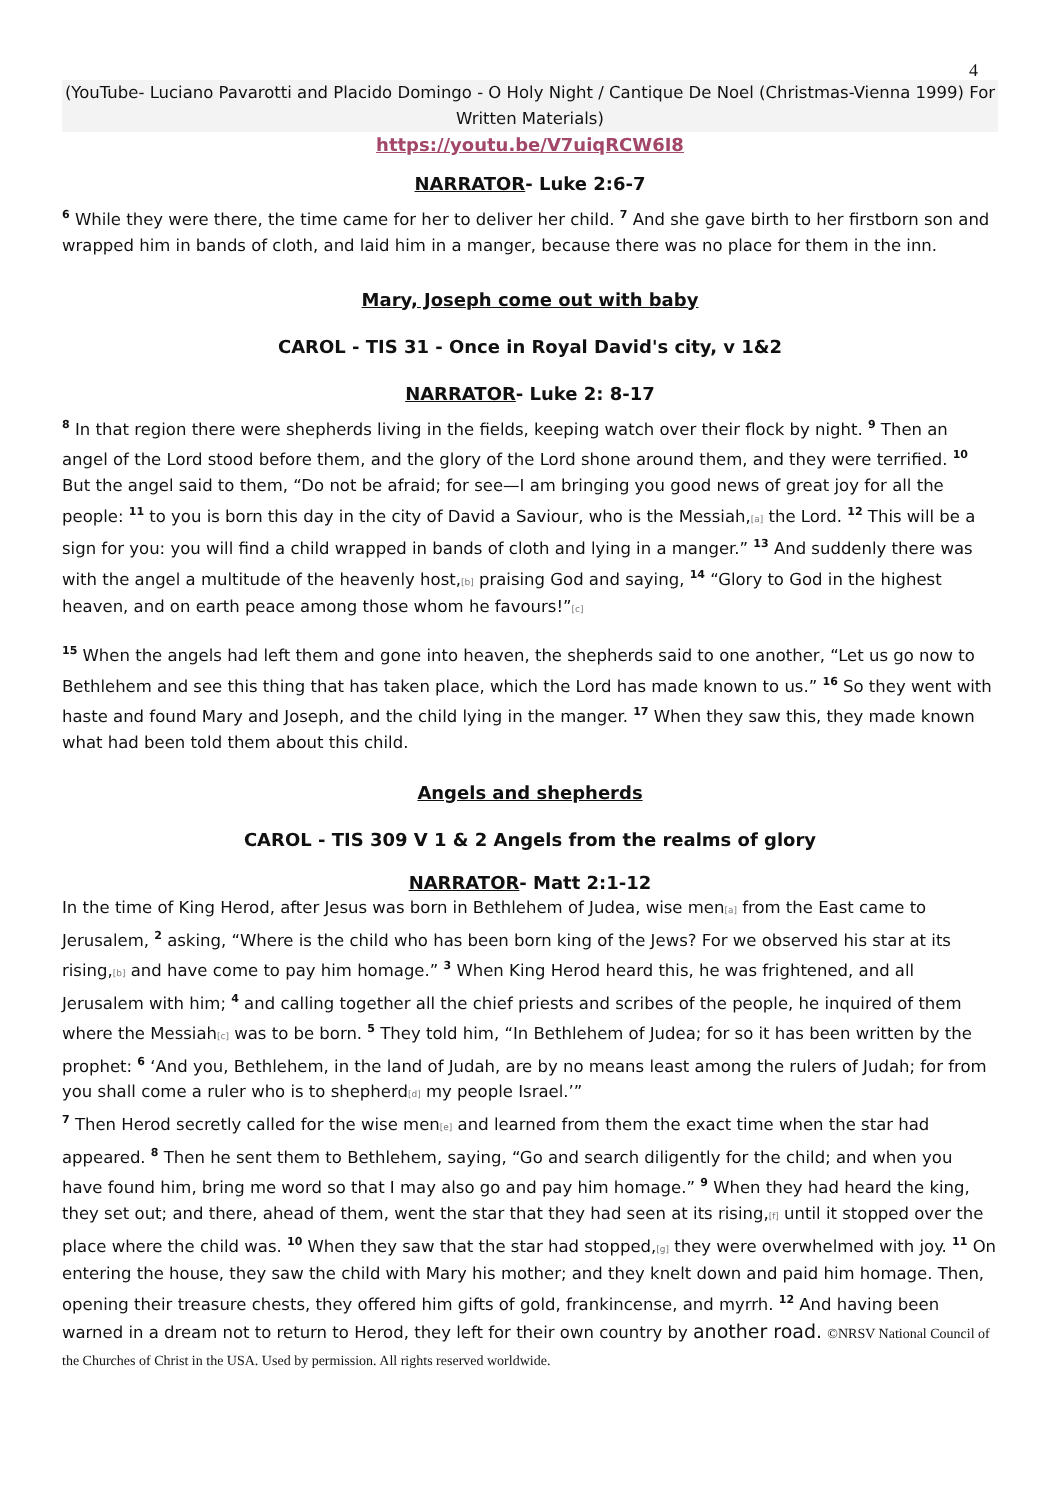4
(YouTube- Luciano Pavarotti and Placido Domingo - O Holy Night / Cantique De Noel (Christmas-Vienna 1999) For Written Materials)
https://youtu.be/V7uiqRCW6I8
NARRATOR- Luke 2:6-7
<sup>6</sup> While they were there, the time came for her to deliver her child. <sup>7</sup> And she gave birth to her firstborn son and wrapped him in bands of cloth, and laid him in a manger, because there was no place for them in the inn.
Mary, Joseph come out with baby
CAROL - TIS 31 - Once in Royal David's city, v 1&2
NARRATOR- Luke 2: 8-17
<sup>8</sup> In that region there were shepherds living in the fields, keeping watch over their flock by night. <sup>9</sup> Then an angel of the Lord stood before them, and the glory of the Lord shone around them, and they were terrified. <sup>10</sup> But the angel said to them, “Do not be afraid; for see—I am bringing you good news of great joy for all the people: <sup>11</sup> to you is born this day in the city of David a Saviour, who is the Messiah,[a] the Lord. <sup>12</sup> This will be a sign for you: you will find a child wrapped in bands of cloth and lying in a manger.” <sup>13</sup> And suddenly there was with the angel a multitude of the heavenly host,[b] praising God and saying, <sup>14</sup> “Glory to God in the highest heaven, and on earth peace among those whom he favours!”[c]
<sup>15</sup> When the angels had left them and gone into heaven, the shepherds said to one another, “Let us go now to Bethlehem and see this thing that has taken place, which the Lord has made known to us.” <sup>16</sup> So they went with haste and found Mary and Joseph, and the child lying in the manger. <sup>17</sup> When they saw this, they made known what had been told them about this child.
Angels and shepherds
CAROL - TIS 309 V 1 & 2 Angels from the realms of glory
NARRATOR- Matt 2:1-12
In the time of King Herod, after Jesus was born in Bethlehem of Judea, wise men[a] from the East came to Jerusalem, <sup>2</sup> asking, “Where is the child who has been born king of the Jews? For we observed his star at its rising,[b] and have come to pay him homage.” <sup>3</sup> When King Herod heard this, he was frightened, and all Jerusalem with him; <sup>4</sup> and calling together all the chief priests and scribes of the people, he inquired of them where the Messiah[c] was to be born. <sup>5</sup> They told him, “In Bethlehem of Judea; for so it has been written by the prophet: <sup>6</sup> ‘And you, Bethlehem, in the land of Judah, are by no means least among the rulers of Judah; for from you shall come a ruler who is to shepherd[d] my people Israel.’”
<sup>7</sup> Then Herod secretly called for the wise men[e] and learned from them the exact time when the star had appeared. <sup>8</sup> Then he sent them to Bethlehem, saying, “Go and search diligently for the child; and when you have found him, bring me word so that I may also go and pay him homage.” <sup>9</sup> When they had heard the king, they set out; and there, ahead of them, went the star that they had seen at its rising,[f] until it stopped over the place where the child was. <sup>10</sup> When they saw that the star had stopped,[g] they were overwhelmed with joy. <sup>11</sup> On entering the house, they saw the child with Mary his mother; and they knelt down and paid him homage. Then, opening their treasure chests, they offered him gifts of gold, frankincense, and myrrh. <sup>12</sup> And having been warned in a dream not to return to Herod, they left for their own country by another road. ©NRSV National Council of the Churches of Christ in the USA. Used by permission. All rights reserved worldwide.